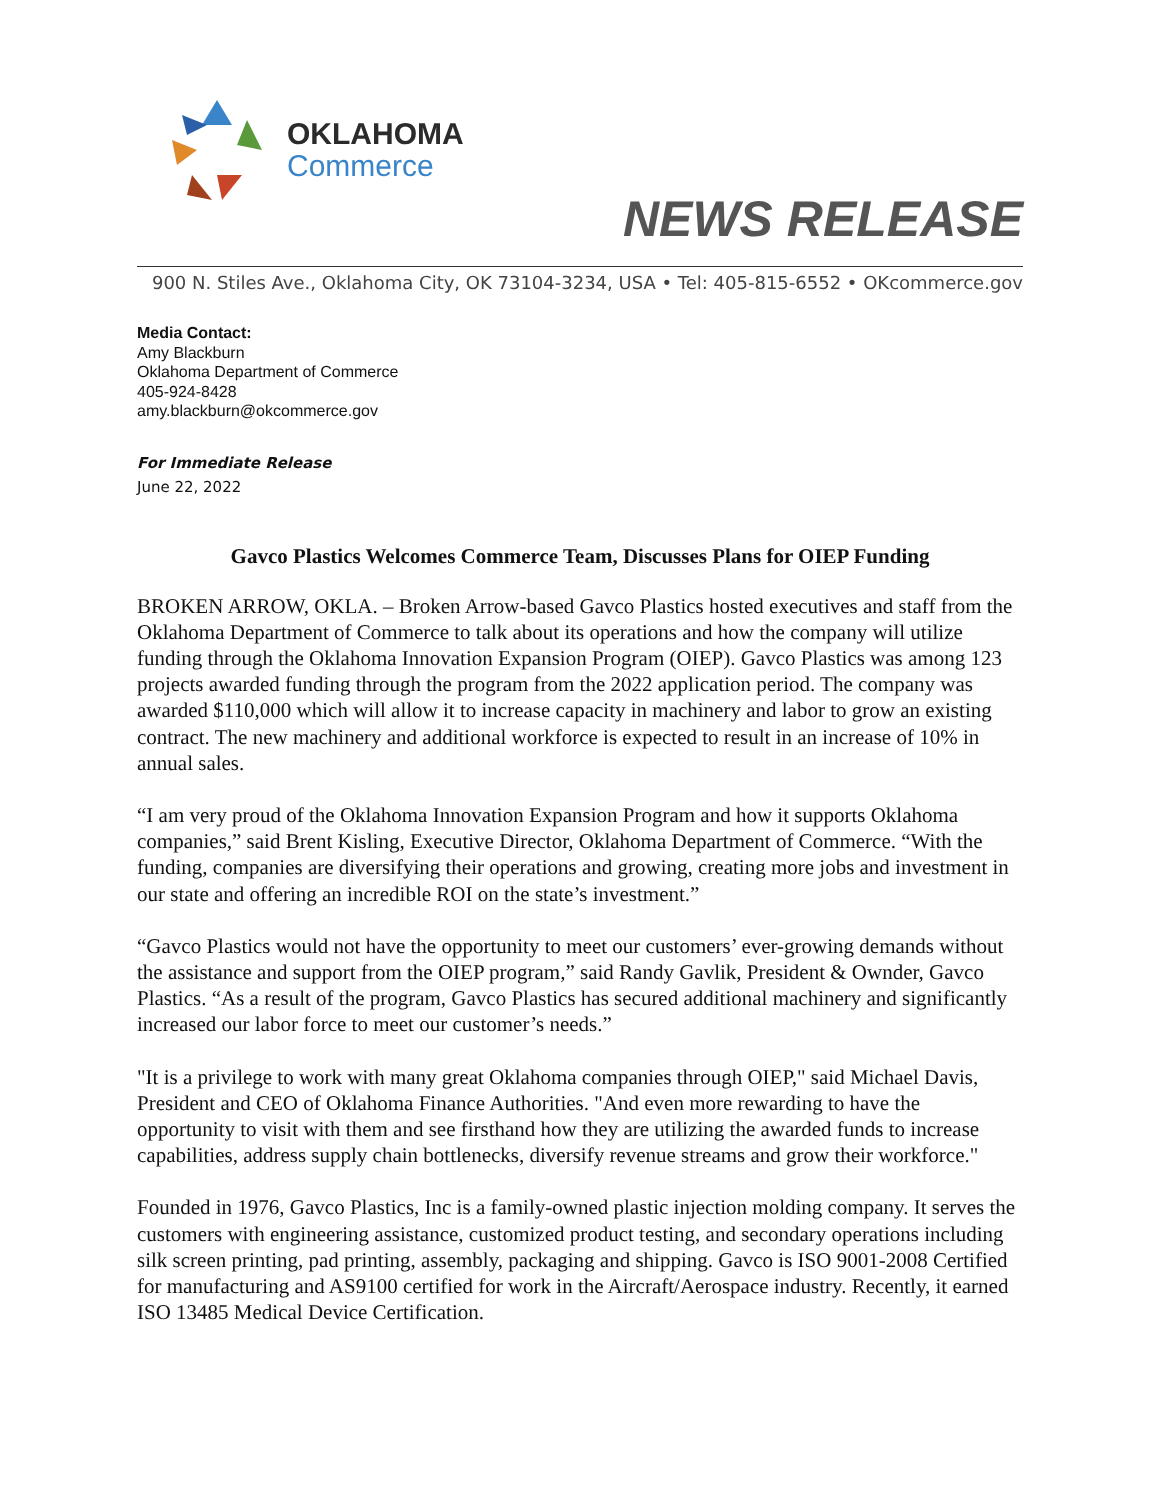OKLAHOMA
Commerce
NEWS RELEASE
900 N. Stiles Ave., Oklahoma City, OK 73104-3234, USA • Tel: 405-815-6552 • OKcommerce.gov
Media Contact:
Amy Blackburn
Oklahoma Department of Commerce
405-924-8428
amy.blackburn@okcommerce.gov
For Immediate Release
June 22, 2022
Gavco Plastics Welcomes Commerce Team, Discusses Plans for OIEP Funding
BROKEN ARROW, OKLA. – Broken Arrow-based Gavco Plastics hosted executives and staff from the Oklahoma Department of Commerce to talk about its operations and how the company will utilize funding through the Oklahoma Innovation Expansion Program (OIEP). Gavco Plastics was among 123 projects awarded funding through the program from the 2022 application period. The company was awarded $110,000 which will allow it to increase capacity in machinery and labor to grow an existing contract. The new machinery and additional workforce is expected to result in an increase of 10% in annual sales.
“I am very proud of the Oklahoma Innovation Expansion Program and how it supports Oklahoma companies,” said Brent Kisling, Executive Director, Oklahoma Department of Commerce. “With the funding, companies are diversifying their operations and growing, creating more jobs and investment in our state and offering an incredible ROI on the state’s investment.”
“Gavco Plastics would not have the opportunity to meet our customers’ ever-growing demands without the assistance and support from the OIEP program,” said Randy Gavlik, President & Ownder, Gavco Plastics. “As a result of the program, Gavco Plastics has secured additional machinery and significantly increased our labor force to meet our customer’s needs.”
"It is a privilege to work with many great Oklahoma companies through OIEP," said Michael Davis, President and CEO of Oklahoma Finance Authorities. "And even more rewarding to have the opportunity to visit with them and see firsthand how they are utilizing the awarded funds to increase capabilities, address supply chain bottlenecks, diversify revenue streams and grow their workforce."
Founded in 1976, Gavco Plastics, Inc is a family-owned plastic injection molding company. It serves the customers with engineering assistance, customized product testing, and secondary operations including silk screen printing, pad printing, assembly, packaging and shipping. Gavco is ISO 9001-2008 Certified for manufacturing and AS9100 certified for work in the Aircraft/Aerospace industry. Recently, it earned ISO 13485 Medical Device Certification.